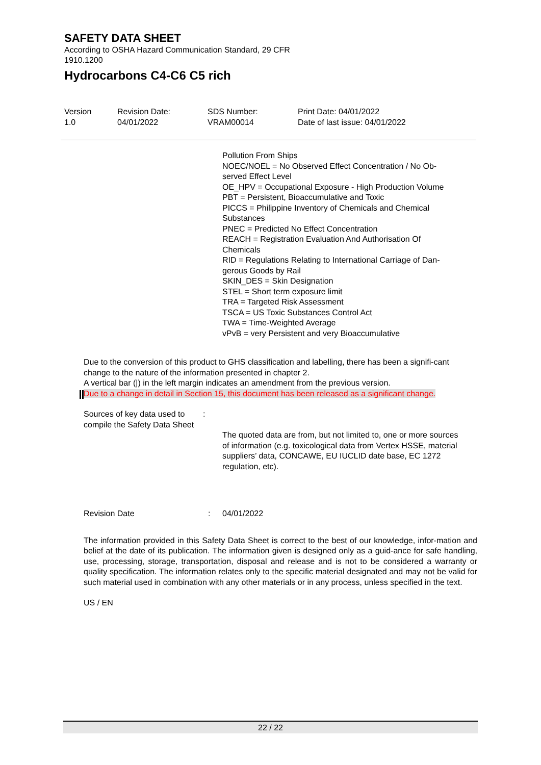SAFETY DATA SHEET
According to OSHA Hazard Communication Standard, 29 CFR
1910.1200
Hydrocarbons C4-C6 C5 rich
Version
1.0
Revision Date:
04/01/2022
SDS Number:
VRAM00014
Print Date: 04/01/2022
Date of last issue: 04/01/2022
Pollution From Ships
NOEC/NOEL = No Observed Effect Concentration / No Ob-
served Effect Level
OE_HPV = Occupational Exposure - High Production Volume
PBT = Persistent, Bioaccumulative and Toxic
PICCS = Philippine Inventory of Chemicals and Chemical
Substances
PNEC = Predicted No Effect Concentration
REACH = Registration Evaluation And Authorisation Of
Chemicals
RID = Regulations Relating to International Carriage of Dan-
gerous Goods by Rail
SKIN_DES = Skin Designation
STEL = Short term exposure limit
TRA = Targeted Risk Assessment
TSCA = US Toxic Substances Control Act
TWA = Time-Weighted Average
vPvB = very Persistent and very Bioaccumulative
Due to the conversion of this product to GHS classification and labelling, there has been a signifi-cant change to the nature of the information presented in chapter 2.
A vertical bar (|) in the left margin indicates an amendment from the previous version.
Due to a change in detail in Section 15, this document has been released as a significant change.
Sources of key data used to compile the Safety Data Sheet
:
The quoted data are from, but not limited to, one or more sources of information (e.g. toxicological data from Vertex HSSE, material suppliers’ data, CONCAWE, EU IUCLID date base, EC 1272 regulation, etc).
Revision Date : 04/01/2022
The information provided in this Safety Data Sheet is correct to the best of our knowledge, infor-mation and belief at the date of its publication. The information given is designed only as a guid-ance for safe handling, use, processing, storage, transportation, disposal and release and is not to be considered a warranty or quality specification. The information relates only to the specific material designated and may not be valid for such material used in combination with any other materials or in any process, unless specified in the text.
US / EN
22 / 22